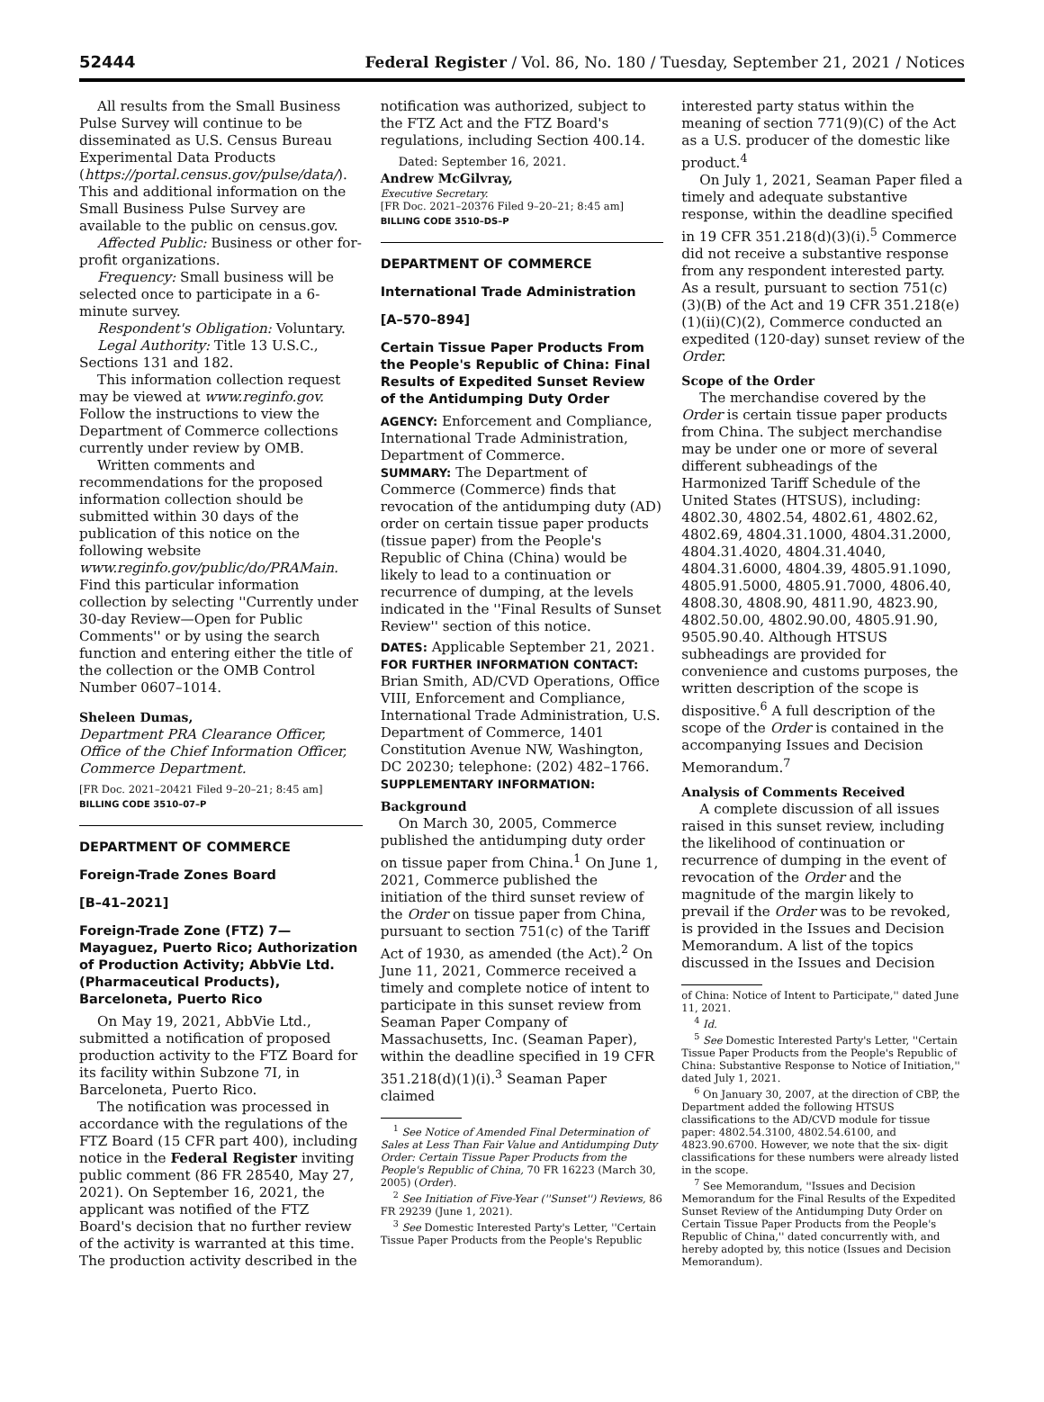52444 Federal Register / Vol. 86, No. 180 / Tuesday, September 21, 2021 / Notices
All results from the Small Business Pulse Survey will continue to be disseminated as U.S. Census Bureau Experimental Data Products (https://portal.census.gov/pulse/data/). This and additional information on the Small Business Pulse Survey are available to the public on census.gov.
Affected Public: Business or other for-profit organizations.
Frequency: Small business will be selected once to participate in a 6-minute survey.
Respondent's Obligation: Voluntary.
Legal Authority: Title 13 U.S.C., Sections 131 and 182.
This information collection request may be viewed at www.reginfo.gov. Follow the instructions to view the Department of Commerce collections currently under review by OMB.
Written comments and recommendations for the proposed information collection should be submitted within 30 days of the publication of this notice on the following website www.reginfo.gov/public/do/PRAMain. Find this particular information collection by selecting ''Currently under 30-day Review—Open for Public Comments'' or by using the search function and entering either the title of the collection or the OMB Control Number 0607–1014.
Sheleen Dumas,
Department PRA Clearance Officer, Office of the Chief Information Officer, Commerce Department.
[FR Doc. 2021–20421 Filed 9–20–21; 8:45 am]
BILLING CODE 3510–07–P
DEPARTMENT OF COMMERCE
Foreign-Trade Zones Board
[B–41–2021]
Foreign-Trade Zone (FTZ) 7—Mayaguez, Puerto Rico; Authorization of Production Activity; AbbVie Ltd. (Pharmaceutical Products), Barceloneta, Puerto Rico
On May 19, 2021, AbbVie Ltd., submitted a notification of proposed production activity to the FTZ Board for its facility within Subzone 7I, in Barceloneta, Puerto Rico.
The notification was processed in accordance with the regulations of the FTZ Board (15 CFR part 400), including notice in the Federal Register inviting public comment (86 FR 28540, May 27, 2021). On September 16, 2021, the applicant was notified of the FTZ Board's decision that no further review of the activity is warranted at this time. The production activity described in the
notification was authorized, subject to the FTZ Act and the FTZ Board's regulations, including Section 400.14.
Dated: September 16, 2021.
Andrew McGilvray,
Executive Secretary.
[FR Doc. 2021–20376 Filed 9–20–21; 8:45 am]
BILLING CODE 3510–DS–P
DEPARTMENT OF COMMERCE
International Trade Administration
[A–570–894]
Certain Tissue Paper Products From the People's Republic of China: Final Results of Expedited Sunset Review of the Antidumping Duty Order
AGENCY: Enforcement and Compliance, International Trade Administration, Department of Commerce.
SUMMARY: The Department of Commerce (Commerce) finds that revocation of the antidumping duty (AD) order on certain tissue paper products (tissue paper) from the People's Republic of China (China) would be likely to lead to a continuation or recurrence of dumping, at the levels indicated in the ''Final Results of Sunset Review'' section of this notice.
DATES: Applicable September 21, 2021.
FOR FURTHER INFORMATION CONTACT: Brian Smith, AD/CVD Operations, Office VIII, Enforcement and Compliance, International Trade Administration, U.S. Department of Commerce, 1401 Constitution Avenue NW, Washington, DC 20230; telephone: (202) 482–1766.
SUPPLEMENTARY INFORMATION:
Background
On March 30, 2005, Commerce published the antidumping duty order on tissue paper from China.<sup>1</sup> On June 1, 2021, Commerce published the initiation of the third sunset review of the Order on tissue paper from China, pursuant to section 751(c) of the Tariff Act of 1930, as amended (the Act).<sup>2</sup> On June 11, 2021, Commerce received a timely and complete notice of intent to participate in this sunset review from Seaman Paper Company of Massachusetts, Inc. (Seaman Paper), within the deadline specified in 19 CFR 351.218(d)(1)(i).<sup>3</sup> Seaman Paper claimed
<sup>1</sup> See Notice of Amended Final Determination of Sales at Less Than Fair Value and Antidumping Duty Order: Certain Tissue Paper Products from the People's Republic of China, 70 FR 16223 (March 30, 2005) (Order).
<sup>2</sup> See Initiation of Five-Year (''Sunset'') Reviews, 86 FR 29239 (June 1, 2021).
<sup>3</sup> See Domestic Interested Party's Letter, ''Certain Tissue Paper Products from the People's Republic
interested party status within the meaning of section 771(9)(C) of the Act as a U.S. producer of the domestic like product.<sup>4</sup>
On July 1, 2021, Seaman Paper filed a timely and adequate substantive response, within the deadline specified in 19 CFR 351.218(d)(3)(i).<sup>5</sup> Commerce did not receive a substantive response from any respondent interested party. As a result, pursuant to section 751(c)(3)(B) of the Act and 19 CFR 351.218(e)(1)(ii)(C)(2), Commerce conducted an expedited (120-day) sunset review of the Order.
Scope of the Order
The merchandise covered by the Order is certain tissue paper products from China. The subject merchandise may be under one or more of several different subheadings of the Harmonized Tariff Schedule of the United States (HTSUS), including: 4802.30, 4802.54, 4802.61, 4802.62, 4802.69, 4804.31.1000, 4804.31.2000, 4804.31.4020, 4804.31.4040, 4804.31.6000, 4804.39, 4805.91.1090, 4805.91.5000, 4805.91.7000, 4806.40, 4808.30, 4808.90, 4811.90, 4823.90, 4802.50.00, 4802.90.00, 4805.91.90, 9505.90.40. Although HTSUS subheadings are provided for convenience and customs purposes, the written description of the scope is dispositive.<sup>6</sup> A full description of the scope of the Order is contained in the accompanying Issues and Decision Memorandum.<sup>7</sup>
Analysis of Comments Received
A complete discussion of all issues raised in this sunset review, including the likelihood of continuation or recurrence of dumping in the event of revocation of the Order and the magnitude of the margin likely to prevail if the Order was to be revoked, is provided in the Issues and Decision Memorandum. A list of the topics discussed in the Issues and Decision
of China: Notice of Intent to Participate,'' dated June 11, 2021.
<sup>4</sup> Id.
<sup>5</sup> See Domestic Interested Party's Letter, ''Certain Tissue Paper Products from the People's Republic of China: Substantive Response to Notice of Initiation,'' dated July 1, 2021.
<sup>6</sup> On January 30, 2007, at the direction of CBP, the Department added the following HTSUS classifications to the AD/CVD module for tissue paper: 4802.54.3100, 4802.54.6100, and 4823.90.6700. However, we note that the six- digit classifications for these numbers were already listed in the scope.
<sup>7</sup> See Memorandum, ''Issues and Decision Memorandum for the Final Results of the Expedited Sunset Review of the Antidumping Duty Order on Certain Tissue Paper Products from the People's Republic of China,'' dated concurrently with, and hereby adopted by, this notice (Issues and Decision Memorandum).